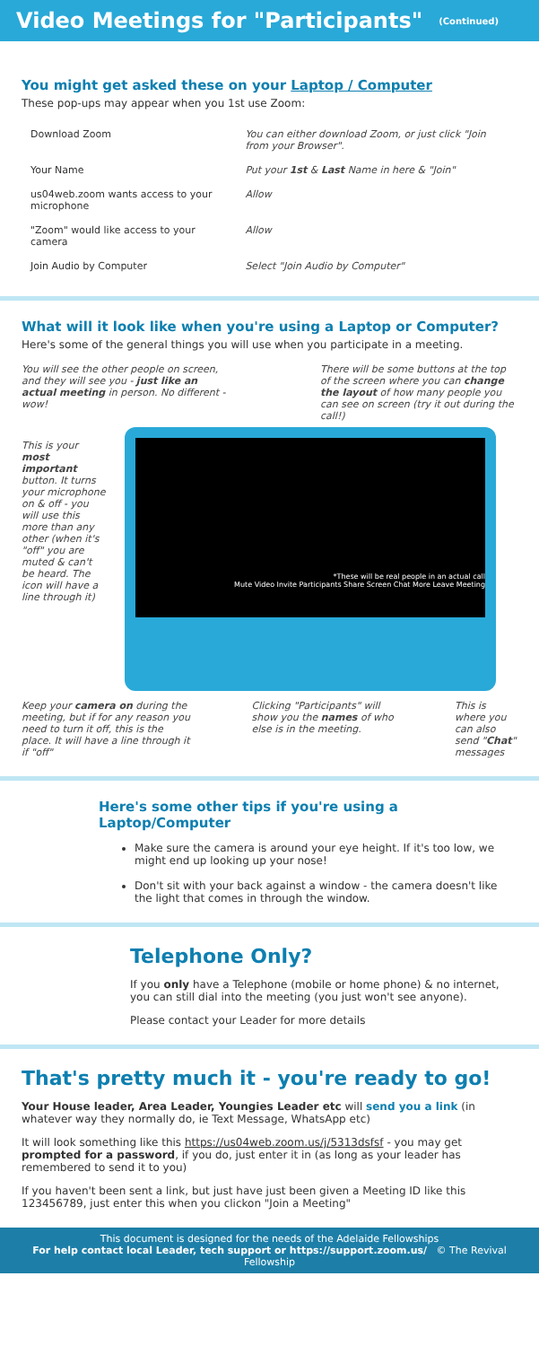Video Meetings for "Participants" (Continued)
You might get asked these on your Laptop / Computer
These pop-ups may appear when you 1st use Zoom:
| Download Zoom | You can either download Zoom, or just click "Join from your Browser". |
| Your Name | Put your 1st & Last Name in here & "Join" |
| us04web.zoom wants access to your microphone | Allow |
| "Zoom" would like access to your camera | Allow |
| Join Audio by Computer | Select "Join Audio by Computer" |
What will it look like when you're using a Laptop or Computer?
Here's some of the general things you will use when you participate in a meeting.
You will see the other people on screen, and they will see you - just like an actual meeting in person. No different - wow!
There will be some buttons at the top of the screen where you can change the layout of how many people you can see on screen (try it out during the call!)
This is your most important button. It turns your microphone on & off - you will use this more than any other (when it's "off" you are muted & can't be heard. The icon will have a line through it)
*These will be real people in an actual call
Mute Video Invite Participants Share Screen Chat More Leave Meeting
Keep your camera on during the meeting, but if for any reason you need to turn it off, this is the place. It will have a line through it if "off"
Clicking "Participants" will show you the names of who else is in the meeting.
This is where you can also send "Chat" messages
Here's some other tips if you're using a Laptop/Computer
Make sure the camera is around your eye height. If it's too low, we might end up looking up your nose!
Don't sit with your back against a window - the camera doesn't like the light that comes in through the window.
Telephone Only?
If you only have a Telephone (mobile or home phone) & no internet, you can still dial into the meeting (you just won't see anyone).
Please contact your Leader for more details
That's pretty much it - you're ready to go!
Your House leader, Area Leader, Youngies Leader etc will send you a link (in whatever way they normally do, ie Text Message, WhatsApp etc)
It will look something like this https://us04web.zoom.us/j/5313dsfsf - you may get prompted for a password, if you do, just enter it in (as long as your leader has remembered to send it to you)
If you haven't been sent a link, but just have just been given a Meeting ID like this 123456789, just enter this when you clickon "Join a Meeting"
This document is designed for the needs of the Adelaide Fellowships
For help contact local Leader, tech support or https://support.zoom.us/ © The Revival Fellowship